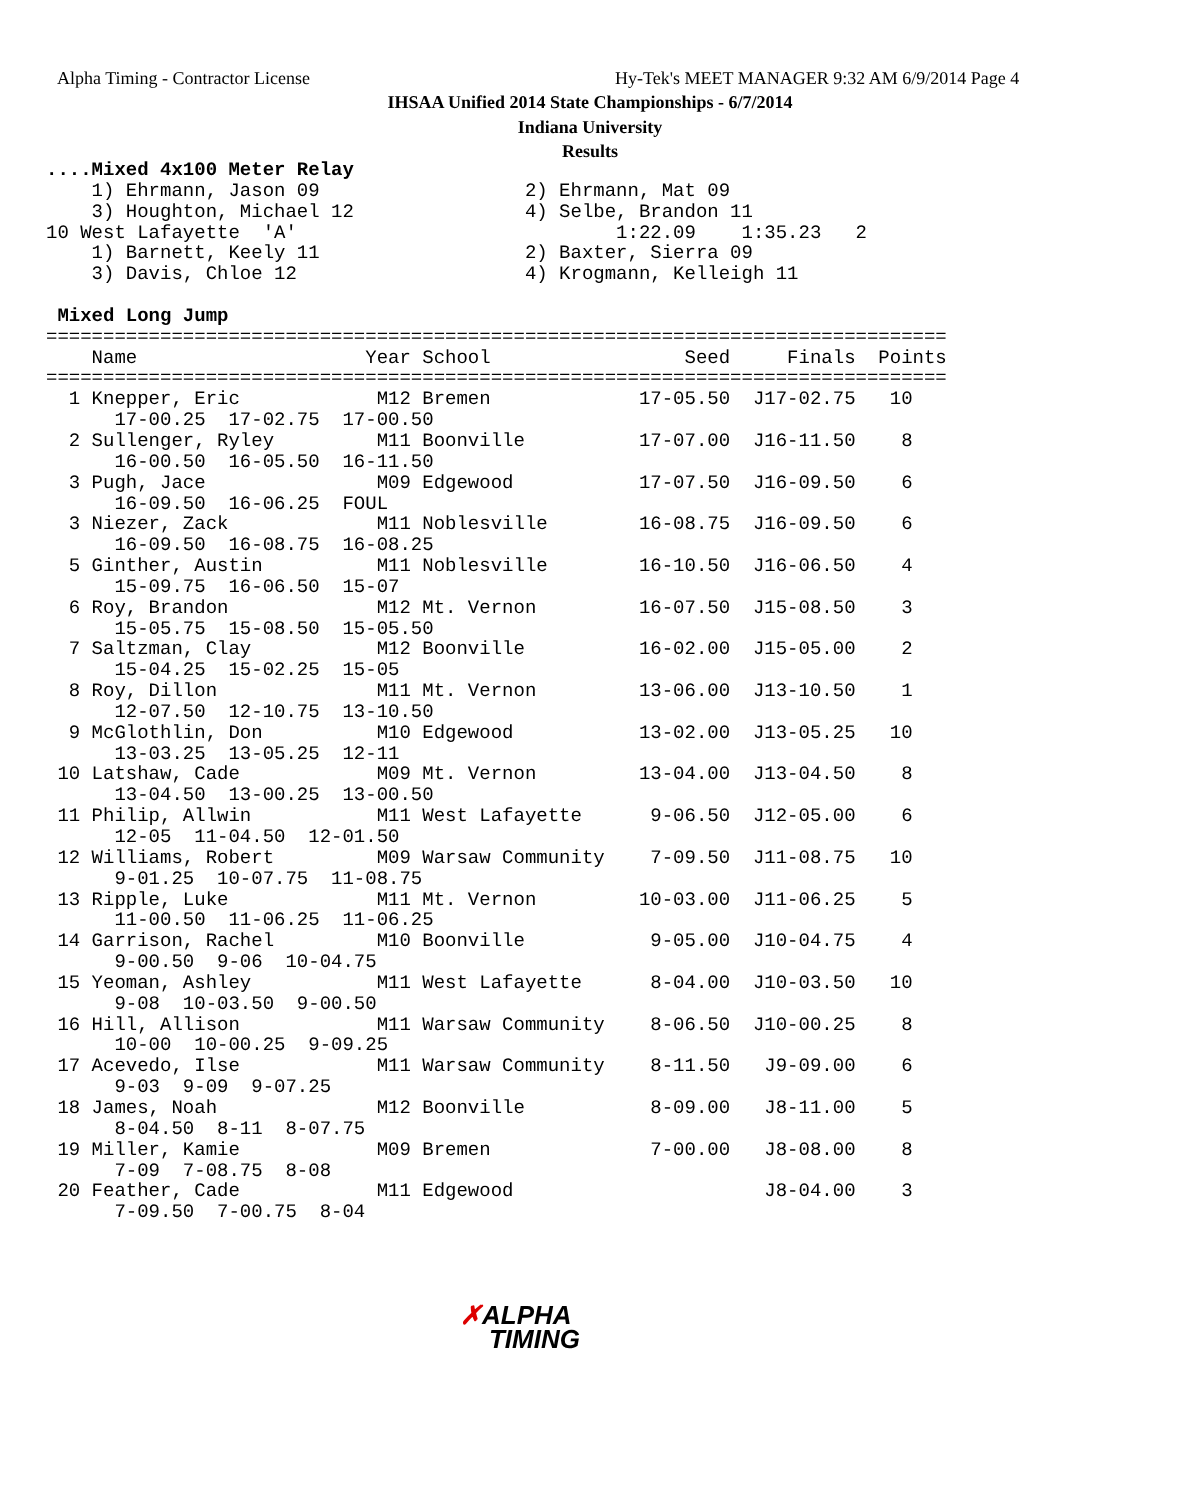Alpha Timing - Contractor License
Hy-Tek's MEET MANAGER 9:32 AM 6/9/2014 Page 4
IHSAA Unified 2014 State Championships - 6/7/2014
Indiana University
Results
....Mixed 4x100 Meter Relay
    1) Ehrmann, Jason 09                  2) Ehrmann, Mat 09
    3) Houghton, Michael 12               4) Selbe, Brandon 11
10 West Lafayette  'A'                            1:22.09    1:35.23   2
    1) Barnett, Keely 11                  2) Baxter, Sierra 09
    3) Davis, Chloe 12                    4) Krogmann, Kelleigh 11

 Mixed Long Jump
===============================================================================
    Name                    Year School                 Seed     Finals  Points
===============================================================================
  1 Knepper, Eric            M12 Bremen             17-05.50  J17-02.75   10
      17-00.25  17-02.75  17-00.50
  2 Sullenger, Ryley         M11 Boonville          17-07.00  J16-11.50    8
      16-00.50  16-05.50  16-11.50
  3 Pugh, Jace               M09 Edgewood           17-07.50  J16-09.50    6
      16-09.50  16-06.25  FOUL
  3 Niezer, Zack             M11 Noblesville        16-08.75  J16-09.50    6
      16-09.50  16-08.75  16-08.25
  5 Ginther, Austin          M11 Noblesville        16-10.50  J16-06.50    4
      15-09.75  16-06.50  15-07
  6 Roy, Brandon             M12 Mt. Vernon         16-07.50  J15-08.50    3
      15-05.75  15-08.50  15-05.50
  7 Saltzman, Clay           M12 Boonville          16-02.00  J15-05.00    2
      15-04.25  15-02.25  15-05
  8 Roy, Dillon              M11 Mt. Vernon         13-06.00  J13-10.50    1
      12-07.50  12-10.75  13-10.50
  9 McGlothlin, Don          M10 Edgewood           13-02.00  J13-05.25   10
      13-03.25  13-05.25  12-11
 10 Latshaw, Cade            M09 Mt. Vernon         13-04.00  J13-04.50    8
      13-04.50  13-00.25  13-00.50
 11 Philip, Allwin           M11 West Lafayette      9-06.50  J12-05.00    6
      12-05  11-04.50  12-01.50
 12 Williams, Robert         M09 Warsaw Community    7-09.50  J11-08.75   10
      9-01.25  10-07.75  11-08.75
 13 Ripple, Luke             M11 Mt. Vernon         10-03.00  J11-06.25    5
      11-00.50  11-06.25  11-06.25
 14 Garrison, Rachel         M10 Boonville           9-05.00  J10-04.75    4
      9-00.50  9-06  10-04.75
 15 Yeoman, Ashley           M11 West Lafayette      8-04.00  J10-03.50   10
      9-08  10-03.50  9-00.50
 16 Hill, Allison            M11 Warsaw Community    8-06.50  J10-00.25    8
      10-00  10-00.25  9-09.25
 17 Acevedo, Ilse            M11 Warsaw Community    8-11.50   J9-09.00    6
      9-03  9-09  9-07.25
 18 James, Noah              M12 Boonville           8-09.00   J8-11.00    5
      8-04.50  8-11  8-07.75
 19 Miller, Kamie            M09 Bremen              7-00.00   J8-08.00    8
      7-09  7-08.75  8-08
 20 Feather, Cade            M11 Edgewood                      J8-04.00    3
      7-09.50  7-00.75  8-04
✗ALPHA
TIMING